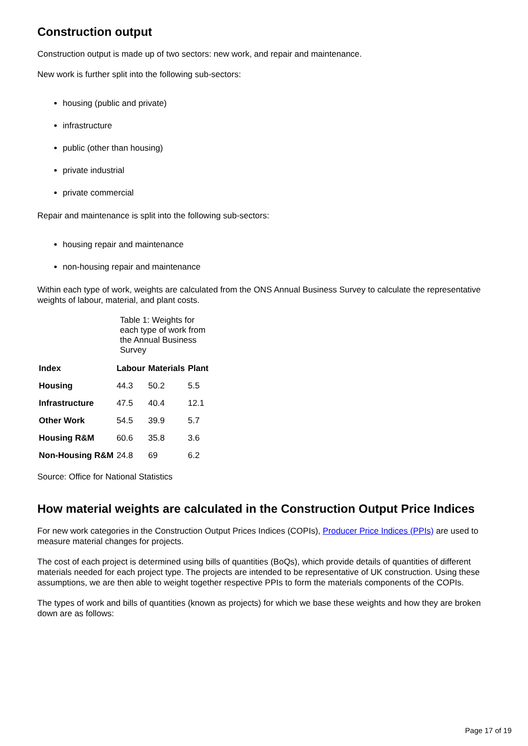Construction output
Construction output is made up of two sectors: new work, and repair and maintenance.
New work is further split into the following sub-sectors:
housing (public and private)
infrastructure
public (other than housing)
private industrial
private commercial
Repair and maintenance is split into the following sub-sectors:
housing repair and maintenance
non-housing repair and maintenance
Within each type of work, weights are calculated from the ONS Annual Business Survey to calculate the representative weights of labour, material, and plant costs.
Table 1: Weights for each type of work from the Annual Business Survey
| Index | Labour | Materials | Plant |
| --- | --- | --- | --- |
| Housing | 44.3 | 50.2 | 5.5 |
| Infrastructure | 47.5 | 40.4 | 12.1 |
| Other Work | 54.5 | 39.9 | 5.7 |
| Housing R&M | 60.6 | 35.8 | 3.6 |
| Non-Housing R&M | 24.8 | 69 | 6.2 |
Source: Office for National Statistics
How material weights are calculated in the Construction Output Price Indices
For new work categories in the Construction Output Prices Indices (COPIs), Producer Price Indices (PPIs) are used to measure material changes for projects.
The cost of each project is determined using bills of quantities (BoQs), which provide details of quantities of different materials needed for each project type. The projects are intended to be representative of UK construction. Using these assumptions, we are then able to weight together respective PPIs to form the materials components of the COPIs.
The types of work and bills of quantities (known as projects) for which we base these weights and how they are broken down are as follows:
Page 17 of 19